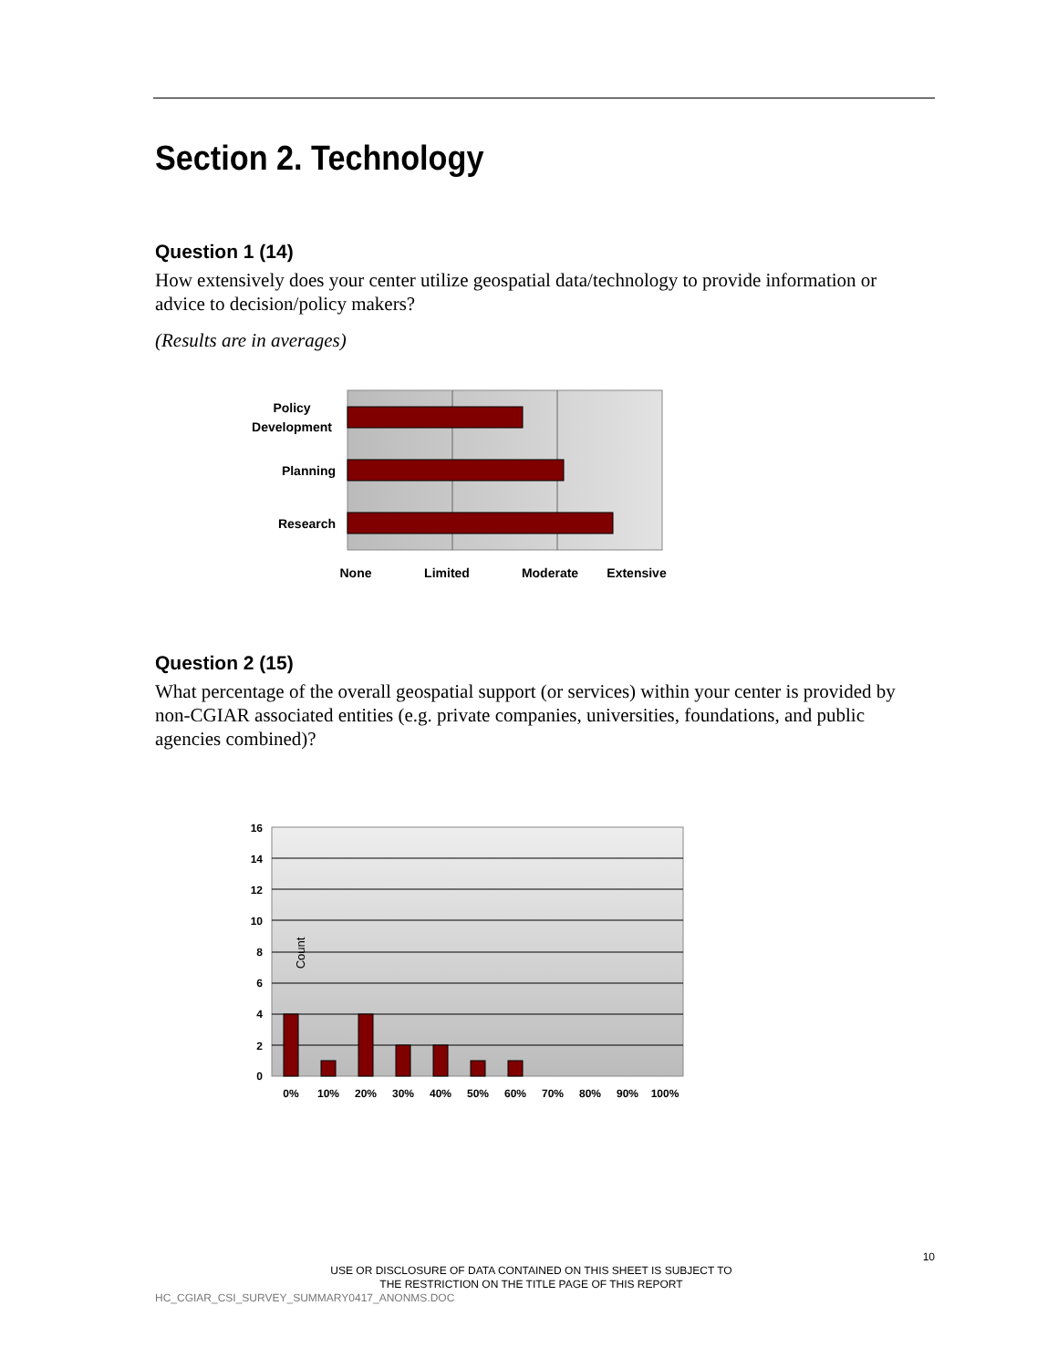Section 2. Technology
Question 1 (14)
How extensively does your center utilize geospatial data/technology to provide information or advice to decision/policy makers?
(Results are in averages)
Policy
Development
Planning
Research
None
Limited
Moderate
Extensive
Question 2 (15)
What percentage of the overall geospatial support (or services) within your center is provided by non-CGIAR associated entities (e.g. private companies, universities, foundations, and public agencies combined)?
16
14
12
10
8
6
4
2
0
0%
10%
20%
30%
40%
50%
60%
70%
80%
90%
100%
Count
10
USE OR DISCLOSURE OF DATA CONTAINED ON THIS SHEET IS SUBJECT TO
THE RESTRICTION ON THE TITLE PAGE OF THIS REPORT
HC_CGIAR_CSI_SURVEY_SUMMARY0417_ANONMS.DOC